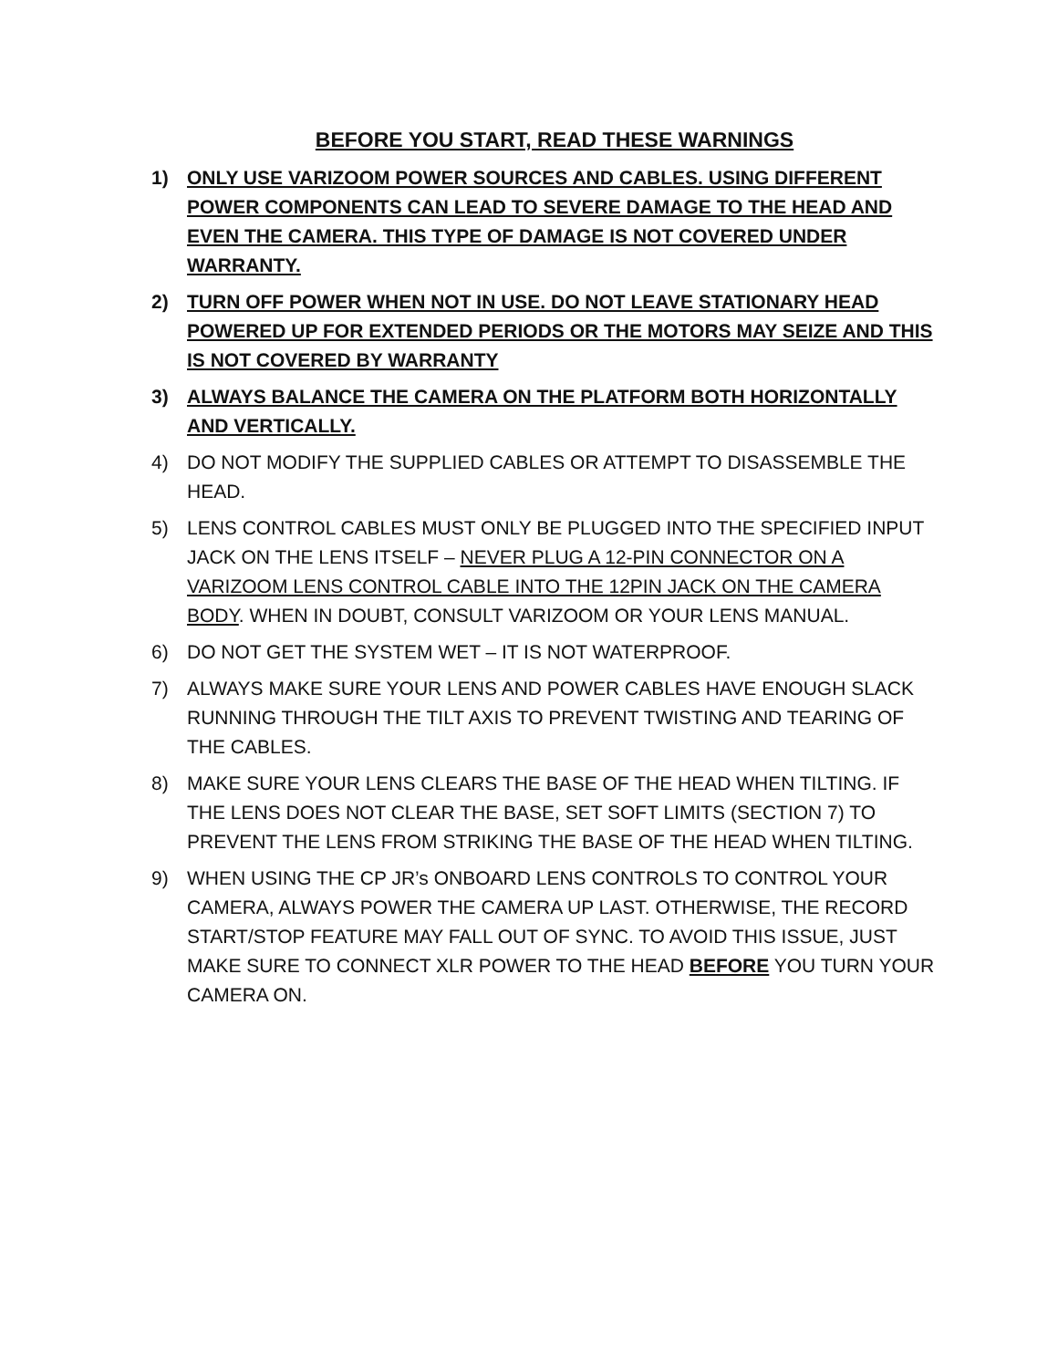BEFORE YOU START, READ THESE WARNINGS
1) ONLY USE VARIZOOM POWER SOURCES AND CABLES. USING DIFFERENT POWER COMPONENTS CAN LEAD TO SEVERE DAMAGE TO THE HEAD AND EVEN THE CAMERA. THIS TYPE OF DAMAGE IS NOT COVERED UNDER WARRANTY.
2) TURN OFF POWER WHEN NOT IN USE. DO NOT LEAVE STATIONARY HEAD POWERED UP FOR EXTENDED PERIODS OR THE MOTORS MAY SEIZE AND THIS IS NOT COVERED BY WARRANTY
3) ALWAYS BALANCE THE CAMERA ON THE PLATFORM BOTH HORIZONTALLY AND VERTICALLY.
4) DO NOT MODIFY THE SUPPLIED CABLES OR ATTEMPT TO DISASSEMBLE THE HEAD.
5) LENS CONTROL CABLES MUST ONLY BE PLUGGED INTO THE SPECIFIED INPUT JACK ON THE LENS ITSELF – NEVER PLUG A 12-PIN CONNECTOR ON A VARIZOOM LENS CONTROL CABLE INTO THE 12PIN JACK ON THE CAMERA BODY. WHEN IN DOUBT, CONSULT VARIZOOM OR YOUR LENS MANUAL.
6) DO NOT GET THE SYSTEM WET – IT IS NOT WATERPROOF.
7) ALWAYS MAKE SURE YOUR LENS AND POWER CABLES HAVE ENOUGH SLACK RUNNING THROUGH THE TILT AXIS TO PREVENT TWISTING AND TEARING OF THE CABLES.
8) MAKE SURE YOUR LENS CLEARS THE BASE OF THE HEAD WHEN TILTING. IF THE LENS DOES NOT CLEAR THE BASE, SET SOFT LIMITS (SECTION 7) TO PREVENT THE LENS FROM STRIKING THE BASE OF THE HEAD WHEN TILTING.
9) WHEN USING THE CP JR’s ONBOARD LENS CONTROLS TO CONTROL YOUR CAMERA, ALWAYS POWER THE CAMERA UP LAST. OTHERWISE, THE RECORD START/STOP FEATURE MAY FALL OUT OF SYNC. TO AVOID THIS ISSUE, JUST MAKE SURE TO CONNECT XLR POWER TO THE HEAD BEFORE YOU TURN YOUR CAMERA ON.